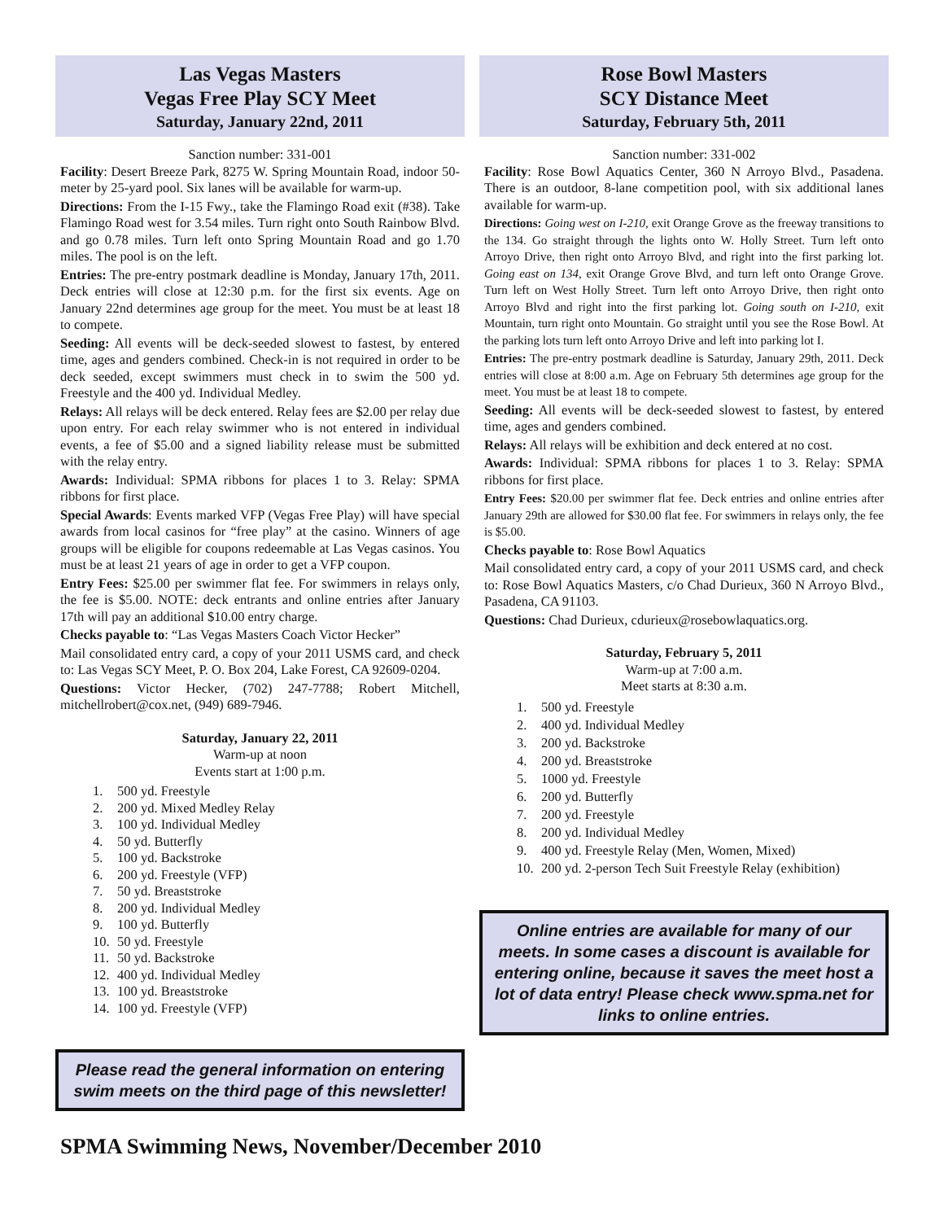Las Vegas Masters
Vegas Free Play SCY Meet
Saturday, January 22nd, 2011
Sanction number: 331-001
Facility: Desert Breeze Park, 8275 W. Spring Mountain Road, indoor 50-meter by 25-yard pool. Six lanes will be available for warm-up.
Directions: From the I-15 Fwy., take the Flamingo Road exit (#38). Take Flamingo Road west for 3.54 miles. Turn right onto South Rainbow Blvd. and go 0.78 miles. Turn left onto Spring Mountain Road and go 1.70 miles. The pool is on the left.
Entries: The pre-entry postmark deadline is Monday, January 17th, 2011. Deck entries will close at 12:30 p.m. for the first six events. Age on January 22nd determines age group for the meet. You must be at least 18 to compete.
Seeding: All events will be deck-seeded slowest to fastest, by entered time, ages and genders combined. Check-in is not required in order to be deck seeded, except swimmers must check in to swim the 500 yd. Freestyle and the 400 yd. Individual Medley.
Relays: All relays will be deck entered. Relay fees are $2.00 per relay due upon entry. For each relay swimmer who is not entered in individual events, a fee of $5.00 and a signed liability release must be submitted with the relay entry.
Awards: Individual: SPMA ribbons for places 1 to 3. Relay: SPMA ribbons for first place.
Special Awards: Events marked VFP (Vegas Free Play) will have special awards from local casinos for “free play” at the casino. Winners of age groups will be eligible for coupons redeemable at Las Vegas casinos. You must be at least 21 years of age in order to get a VFP coupon.
Entry Fees: $25.00 per swimmer flat fee. For swimmers in relays only, the fee is $5.00. NOTE: deck entrants and online entries after January 17th will pay an additional $10.00 entry charge.
Checks payable to: “Las Vegas Masters Coach Victor Hecker”
Mail consolidated entry card, a copy of your 2011 USMS card, and check to: Las Vegas SCY Meet, P. O. Box 204, Lake Forest, CA 92609-0204.
Questions: Victor Hecker, (702) 247-7788; Robert Mitchell, mitchellrobert@cox.net, (949) 689-7946.
Saturday, January 22, 2011
Warm-up at noon
Events start at 1:00 p.m.
1. 500 yd. Freestyle
2. 200 yd. Mixed Medley Relay
3. 100 yd. Individual Medley
4. 50 yd. Butterfly
5. 100 yd. Backstroke
6. 200 yd. Freestyle (VFP)
7. 50 yd. Breaststroke
8. 200 yd. Individual Medley
9. 100 yd. Butterfly
10. 50 yd. Freestyle
11. 50 yd. Backstroke
12. 400 yd. Individual Medley
13. 100 yd. Breaststroke
14. 100 yd. Freestyle (VFP)
Please read the general information on entering swim meets on the third page of this newsletter!
Rose Bowl Masters
SCY Distance Meet
Saturday, February 5th, 2011
Sanction number: 331-002
Facility: Rose Bowl Aquatics Center, 360 N Arroyo Blvd., Pasadena. There is an outdoor, 8-lane competition pool, with six additional lanes available for warm-up.
Directions: Going west on I-210, exit Orange Grove as the freeway transitions to the 134. Go straight through the lights onto W. Holly Street. Turn left onto Arroyo Drive, then right onto Arroyo Blvd, and right into the first parking lot. Going east on 134, exit Orange Grove Blvd, and turn left onto Orange Grove. Turn left on West Holly Street. Turn left onto Arroyo Drive, then right onto Arroyo Blvd and right into the first parking lot. Going south on I-210, exit Mountain, turn right onto Mountain. Go straight until you see the Rose Bowl. At the parking lots turn left onto Arroyo Drive and left into parking lot I.
Entries: The pre-entry postmark deadline is Saturday, January 29th, 2011. Deck entries will close at 8:00 a.m. Age on February 5th determines age group for the meet. You must be at least 18 to compete.
Seeding: All events will be deck-seeded slowest to fastest, by entered time, ages and genders combined.
Relays: All relays will be exhibition and deck entered at no cost.
Awards: Individual: SPMA ribbons for places 1 to 3. Relay: SPMA ribbons for first place.
Entry Fees: $20.00 per swimmer flat fee. Deck entries and online entries after January 29th are allowed for $30.00 flat fee. For swimmers in relays only, the fee is $5.00.
Checks payable to: Rose Bowl Aquatics
Mail consolidated entry card, a copy of your 2011 USMS card, and check to: Rose Bowl Aquatics Masters, c/o Chad Durieux, 360 N Arroyo Blvd., Pasadena, CA 91103.
Questions: Chad Durieux, cdurieux@rosebowlaquatics.org.
Saturday, February 5, 2011
Warm-up at 7:00 a.m.
Meet starts at 8:30 a.m.
1. 500 yd. Freestyle
2. 400 yd. Individual Medley
3. 200 yd. Backstroke
4. 200 yd. Breaststroke
5. 1000 yd. Freestyle
6. 200 yd. Butterfly
7. 200 yd. Freestyle
8. 200 yd. Individual Medley
9. 400 yd. Freestyle Relay (Men, Women, Mixed)
10. 200 yd. 2-person Tech Suit Freestyle Relay (exhibition)
Online entries are available for many of our meets. In some cases a discount is available for entering online, because it saves the meet host a lot of data entry! Please check www.spma.net for links to online entries.
SPMA Swimming News, November/December 2010